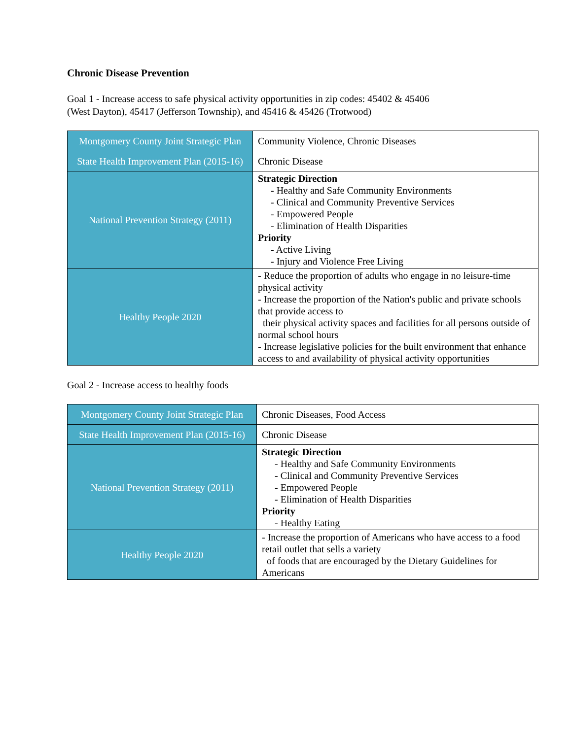Chronic Disease Prevention
Goal 1 - Increase access to safe physical activity opportunities in zip codes: 45402 & 45406
(West Dayton), 45417 (Jefferson Township), and 45416 & 45426 (Trotwood)
| Montgomery County Joint Strategic Plan | Community Violence, Chronic Diseases |
| State Health Improvement Plan (2015-16) | Chronic Disease |
| National Prevention Strategy (2011) | Strategic Direction - Healthy and Safe Community Environments - Clinical and Community Preventive Services - Empowered People - Elimination of Health Disparities Priority - Active Living - Injury and Violence Free Living |
| Healthy People 2020 | - Reduce the proportion of adults who engage in no leisure-time physical activity - Increase the proportion of the Nation's public and private schools that provide access to their physical activity spaces and facilities for all persons outside of normal school hours - Increase legislative policies for the built environment that enhance access to and availability of physical activity opportunities |
Goal 2 - Increase access to healthy foods
| Montgomery County Joint Strategic Plan | Chronic Diseases, Food Access |
| State Health Improvement Plan (2015-16) | Chronic Disease |
| National Prevention Strategy (2011) | Strategic Direction - Healthy and Safe Community Environments - Clinical and Community Preventive Services - Empowered People - Elimination of Health Disparities Priority - Healthy Eating |
| Healthy People 2020 | - Increase the proportion of Americans who have access to a food retail outlet that sells a variety of foods that are encouraged by the Dietary Guidelines for Americans |